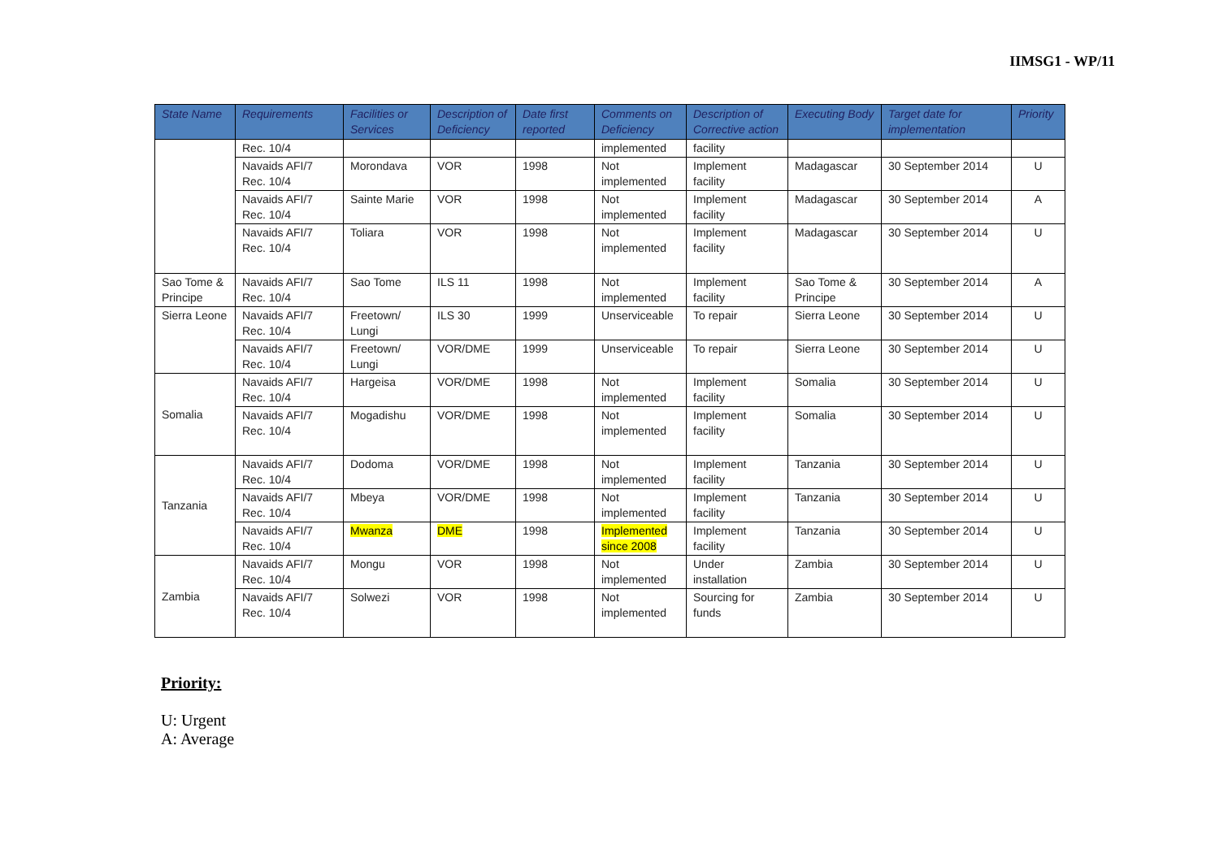IIMSG1 - WP/11
| State Name | Requirements | Facilities or Services | Description of Deficiency | Date first reported | Comments on Deficiency | Description of Corrective action | Executing Body | Target date for implementation | Priority |
| --- | --- | --- | --- | --- | --- | --- | --- | --- | --- |
| | Rec. 10/4 | | | | implemented | facility | | | |
| | Navaids AFI/7 Rec. 10/4 | Morondava | VOR | 1998 | Not implemented | Implement facility | Madagascar | 30 September 2014 | U |
| | Navaids AFI/7 Rec. 10/4 | Sainte Marie | VOR | 1998 | Not implemented | Implement facility | Madagascar | 30 September 2014 | A |
| | Navaids AFI/7 Rec. 10/4 | Toliara | VOR | 1998 | Not implemented | Implement facility | Madagascar | 30 September 2014 | U |
| Sao Tome & Principe | Navaids AFI/7 Rec. 10/4 | Sao Tome | ILS 11 | 1998 | Not implemented | Implement facility | Sao Tome & Principe | 30 September 2014 | A |
| Sierra Leone | Navaids AFI/7 Rec. 10/4 | Freetown/ Lungi | ILS 30 | 1999 | Unserviceable | To repair | Sierra Leone | 30 September 2014 | U |
| | Navaids AFI/7 Rec. 10/4 | Freetown/ Lungi | VOR/DME | 1999 | Unserviceable | To repair | Sierra Leone | 30 September 2014 | U |
| Somalia | Navaids AFI/7 Rec. 10/4 | Hargeisa | VOR/DME | 1998 | Not implemented | Implement facility | Somalia | 30 September 2014 | U |
| | Navaids AFI/7 Rec. 10/4 | Mogadishu | VOR/DME | 1998 | Not implemented | Implement facility | Somalia | 30 September 2014 | U |
| Tanzania | Navaids AFI/7 Rec. 10/4 | Dodoma | VOR/DME | 1998 | Not implemented | Implement facility | Tanzania | 30 September 2014 | U |
| | Navaids AFI/7 Rec. 10/4 | Mbeya | VOR/DME | 1998 | Not implemented | Implement facility | Tanzania | 30 September 2014 | U |
| | Navaids AFI/7 Rec. 10/4 | Mwanza | DME | 1998 | Implemented since 2008 | Implement facility | Tanzania | 30 September 2014 | U |
| Zambia | Navaids AFI/7 Rec. 10/4 | Mongu | VOR | 1998 | Not implemented | Under installation | Zambia | 30 September 2014 | U |
| | Navaids AFI/7 Rec. 10/4 | Solwezi | VOR | 1998 | Not implemented | Sourcing for funds | Zambia | 30 September 2014 | U |
Priority:
U: Urgent
A: Average